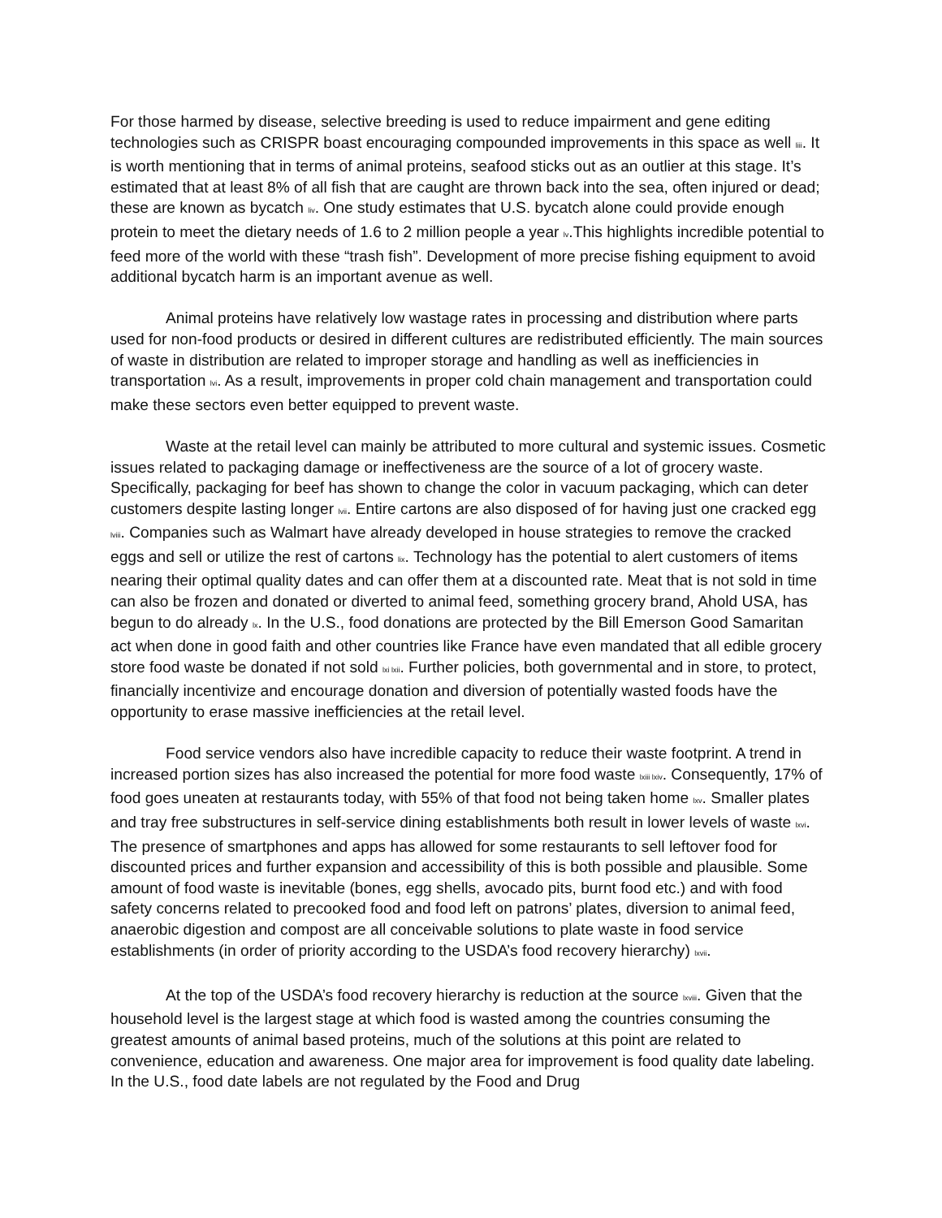For those harmed by disease, selective breeding is used to reduce impairment and gene editing technologies such as CRISPR boast encouraging compounded improvements in this space as well liii. It is worth mentioning that in terms of animal proteins, seafood sticks out as an outlier at this stage. It’s estimated that at least 8% of all fish that are caught are thrown back into the sea, often injured or dead; these are known as bycatch liv. One study estimates that U.S. bycatch alone could provide enough protein to meet the dietary needs of 1.6 to 2 million people a year lv.This highlights incredible potential to feed more of the world with these “trash fish”. Development of more precise fishing equipment to avoid additional bycatch harm is an important avenue as well.
Animal proteins have relatively low wastage rates in processing and distribution where parts used for non-food products or desired in different cultures are redistributed efficiently. The main sources of waste in distribution are related to improper storage and handling as well as inefficiencies in transportation lvi. As a result, improvements in proper cold chain management and transportation could make these sectors even better equipped to prevent waste.
Waste at the retail level can mainly be attributed to more cultural and systemic issues. Cosmetic issues related to packaging damage or ineffectiveness are the source of a lot of grocery waste. Specifically, packaging for beef has shown to change the color in vacuum packaging, which can deter customers despite lasting longer lvii. Entire cartons are also disposed of for having just one cracked egg lviii. Companies such as Walmart have already developed in house strategies to remove the cracked eggs and sell or utilize the rest of cartons lix. Technology has the potential to alert customers of items nearing their optimal quality dates and can offer them at a discounted rate. Meat that is not sold in time can also be frozen and donated or diverted to animal feed, something grocery brand, Ahold USA, has begun to do already lx. In the U.S., food donations are protected by the Bill Emerson Good Samaritan act when done in good faith and other countries like France have even mandated that all edible grocery store food waste be donated if not sold lxi lxii. Further policies, both governmental and in store, to protect, financially incentivize and encourage donation and diversion of potentially wasted foods have the opportunity to erase massive inefficiencies at the retail level.
Food service vendors also have incredible capacity to reduce their waste footprint. A trend in increased portion sizes has also increased the potential for more food waste lxiii lxiv. Consequently, 17% of food goes uneaten at restaurants today, with 55% of that food not being taken home lxv. Smaller plates and tray free substructures in self-service dining establishments both result in lower levels of waste lxvi. The presence of smartphones and apps has allowed for some restaurants to sell leftover food for discounted prices and further expansion and accessibility of this is both possible and plausible. Some amount of food waste is inevitable (bones, egg shells, avocado pits, burnt food etc.) and with food safety concerns related to precooked food and food left on patrons’ plates, diversion to animal feed, anaerobic digestion and compost are all conceivable solutions to plate waste in food service establishments (in order of priority according to the USDA’s food recovery hierarchy) lxvii.
At the top of the USDA’s food recovery hierarchy is reduction at the source lxviii. Given that the household level is the largest stage at which food is wasted among the countries consuming the greatest amounts of animal based proteins, much of the solutions at this point are related to convenience, education and awareness. One major area for improvement is food quality date labeling. In the U.S., food date labels are not regulated by the Food and Drug